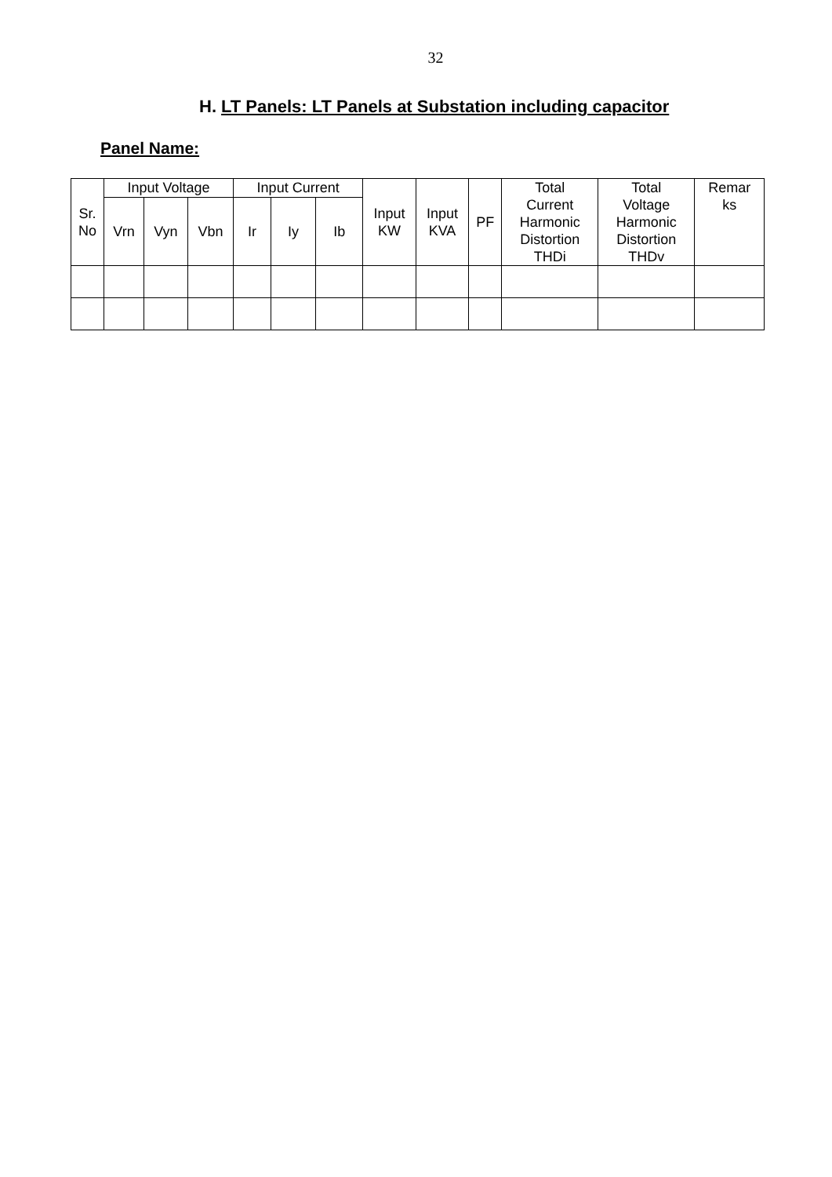32
H. LT Panels: LT Panels at Substation including capacitor
Panel Name:
| Sr. No | Input Voltage | | | Input Current | | | Input KW | Input KVA | PF | Total Current Harmonic Distortion THDi | Total Voltage Harmonic Distortion THDv | Remar ks |
| --- | --- | --- | --- | --- | --- | --- | --- | --- | --- | --- | --- | --- |
| | Vrn | Vyn | Vbn | Ir | Iy | Ib | | | | | | |